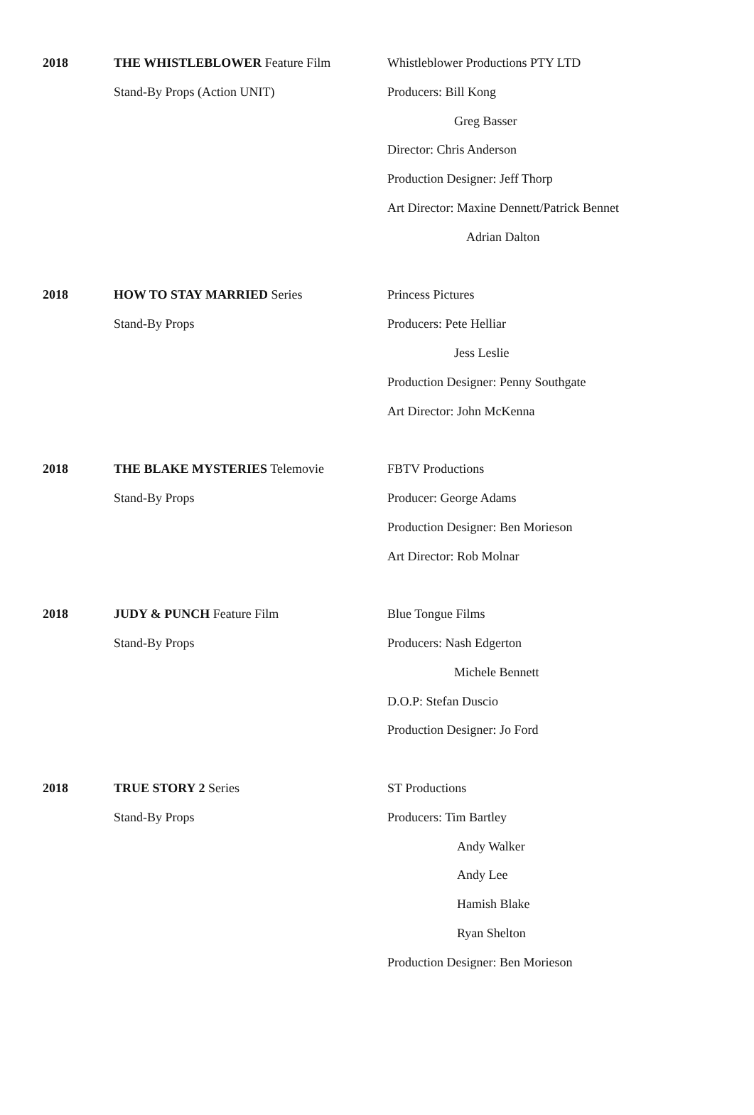| 2018 | THE WHISTLEBLOWER Feature Film | Whistleblower Productions PTY LTD |
| | Stand-By Props (Action UNIT) | Producers: Bill Kong |
| | | Greg Basser |
| | | Director: Chris Anderson |
| | | Production Designer: Jeff Thorp |
| | | Art Director: Maxine Dennett/Patrick Bennet |
| | | Adrian Dalton |
| 2018 | HOW TO STAY MARRIED Series | Princess Pictures |
| | Stand-By Props | Producers: Pete Helliar |
| | | Jess Leslie |
| | | Production Designer: Penny Southgate |
| | | Art Director: John McKenna |
| 2018 | THE BLAKE MYSTERIES Telemovie | FBTV Productions |
| | Stand-By Props | Producer: George Adams |
| | | Production Designer: Ben Morieson |
| | | Art Director: Rob Molnar |
| 2018 | JUDY & PUNCH Feature Film | Blue Tongue Films |
| | Stand-By Props | Producers: Nash Edgerton |
| | | Michele Bennett |
| | | D.O.P: Stefan Duscio |
| | | Production Designer: Jo Ford |
| 2018 | TRUE STORY 2 Series | ST Productions |
| | Stand-By Props | Producers: Tim Bartley |
| | | Andy Walker |
| | | Andy Lee |
| | | Hamish Blake |
| | | Ryan Shelton |
| | | Production Designer: Ben Morieson |